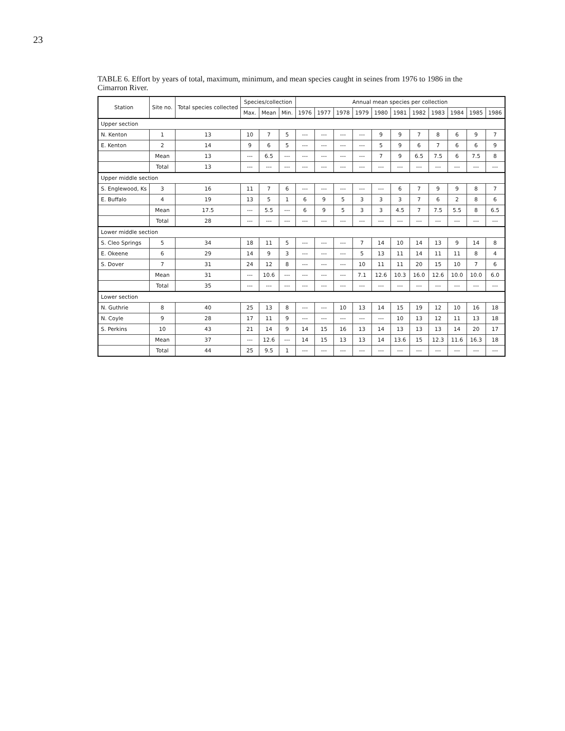23
TABLE 6. Effort by years of total, maximum, minimum, and mean species caught in seines from 1976 to 1986 in the Cimarron River.
| Station | Site no. | Total species collected | Species/collection | | | Annual mean species per collection | | | | | | | | | | |
| --- | --- | --- | --- | --- | --- | --- | --- | --- | --- | --- | --- | --- | --- | --- | --- | --- |
| | | | Max. | Mean | Min. | 1976 | 1977 | 1978 | 1979 | 1980 | 1981 | 1982 | 1983 | 1984 | 1985 | 1986 |
| Upper section | | | | | | | | | | | | | | | | |
| N. Kenton | 1 | 13 | 10 | 7 | 5 | --- | --- | --- | --- | 9 | 9 | 7 | 8 | 6 | 9 | 7 |
| E. Kenton | 2 | 14 | 9 | 6 | 5 | --- | --- | --- | --- | 5 | 9 | 6 | 7 | 6 | 6 | 9 |
| | Mean | 13 | --- | 6.5 | --- | --- | --- | --- | --- | 7 | 9 | 6.5 | 7.5 | 6 | 7.5 | 8 |
| | Total | 13 | --- | --- | --- | --- | --- | --- | --- | --- | --- | --- | --- | --- | --- | --- |
| Upper middle section | | | | | | | | | | | | | | | | |
| S. Englewood, Ks | 3 | 16 | 11 | 7 | 6 | --- | --- | --- | --- | --- | 6 | 7 | 9 | 9 | 8 | 7 |
| E. Buffalo | 4 | 19 | 13 | 5 | 1 | 6 | 9 | 5 | 3 | 3 | 3 | 7 | 6 | 2 | 8 | 6 |
| | Mean | 17.5 | --- | 5.5 | --- | 6 | 9 | 5 | 3 | 3 | 4.5 | 7 | 7.5 | 5.5 | 8 | 6.5 |
| | Total | 28 | --- | --- | --- | --- | --- | --- | --- | --- | --- | --- | --- | --- | --- | --- |
| Lower middle section | | | | | | | | | | | | | | | | |
| S. Cleo Springs | 5 | 34 | 18 | 11 | 5 | --- | --- | --- | 7 | 14 | 10 | 14 | 13 | 9 | 14 | 8 |
| E. Okeene | 6 | 29 | 14 | 9 | 3 | --- | --- | --- | 5 | 13 | 11 | 14 | 11 | 11 | 8 | 4 |
| S. Dover | 7 | 31 | 24 | 12 | 8 | --- | --- | --- | 10 | 11 | 11 | 20 | 15 | 10 | 7 | 6 |
| | Mean | 31 | --- | 10.6 | --- | --- | --- | --- | 7.1 | 12.6 | 10.3 | 16.0 | 12.6 | 10.0 | 10.0 | 6.0 |
| | Total | 35 | --- | --- | --- | --- | --- | --- | --- | --- | --- | --- | --- | --- | --- | --- |
| Lower section | | | | | | | | | | | | | | | | |
| N. Guthrie | 8 | 40 | 25 | 13 | 8 | --- | --- | 10 | 13 | 14 | 15 | 19 | 12 | 10 | 16 | 18 |
| N. Coyle | 9 | 28 | 17 | 11 | 9 | --- | --- | --- | --- | --- | 10 | 13 | 12 | 11 | 13 | 18 |
| S. Perkins | 10 | 43 | 21 | 14 | 9 | 14 | 15 | 16 | 13 | 14 | 13 | 13 | 13 | 14 | 20 | 17 |
| | Mean | 37 | --- | 12.6 | --- | 14 | 15 | 13 | 13 | 14 | 13.6 | 15 | 12.3 | 11.6 | 16.3 | 18 |
| | Total | 44 | 25 | 9.5 | 1 | --- | --- | --- | --- | --- | --- | --- | --- | --- | --- | --- |